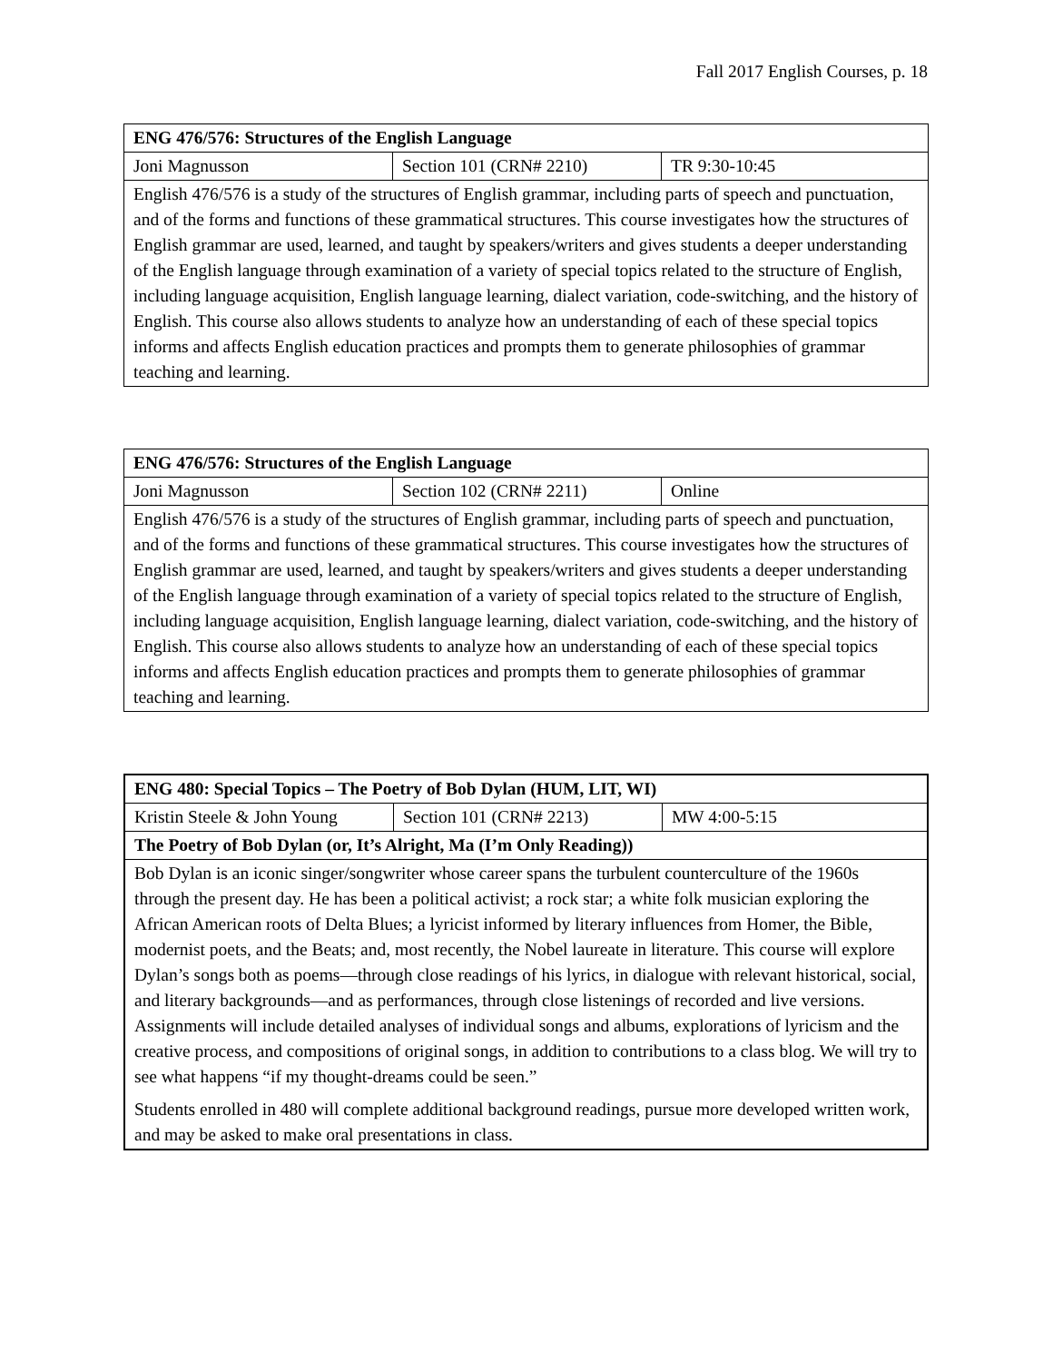Fall 2017 English Courses, p. 18
| ENG 476/576: Structures of the English Language | | |
| Joni Magnusson | Section 101 (CRN# 2210) | TR 9:30-10:45 |
| English 476/576 is a study of the structures of English grammar, including parts of speech and punctuation, and of the forms and functions of these grammatical structures. This course investigates how the structures of English grammar are used, learned, and taught by speakers/writers and gives students a deeper understanding of the English language through examination of a variety of special topics related to the structure of English, including language acquisition, English language learning, dialect variation, code-switching, and the history of English. This course also allows students to analyze how an understanding of each of these special topics informs and affects English education practices and prompts them to generate philosophies of grammar teaching and learning. | | |
| ENG 476/576: Structures of the English Language | | |
| Joni Magnusson | Section 102 (CRN# 2211) | Online |
| English 476/576 is a study of the structures of English grammar, including parts of speech and punctuation, and of the forms and functions of these grammatical structures. This course investigates how the structures of English grammar are used, learned, and taught by speakers/writers and gives students a deeper understanding of the English language through examination of a variety of special topics related to the structure of English, including language acquisition, English language learning, dialect variation, code-switching, and the history of English. This course also allows students to analyze how an understanding of each of these special topics informs and affects English education practices and prompts them to generate philosophies of grammar teaching and learning. | | |
| ENG 480: Special Topics – The Poetry of Bob Dylan (HUM, LIT, WI) | | |
| Kristin Steele & John Young | Section 101 (CRN# 2213) | MW 4:00-5:15 |
| The Poetry of Bob Dylan (or, It’s Alright, Ma (I’m Only Reading)) | | |
| Bob Dylan is an iconic singer/songwriter whose career spans the turbulent counterculture of the 1960s through the present day. He has been a political activist; a rock star; a white folk musician exploring the African American roots of Delta Blues; a lyricist informed by literary influences from Homer, the Bible, modernist poets, and the Beats; and, most recently, the Nobel laureate in literature. This course will explore Dylan’s songs both as poems—through close readings of his lyrics, in dialogue with relevant historical, social, and literary backgrounds—and as performances, through close listenings of recorded and live versions. Assignments will include detailed analyses of individual songs and albums, explorations of lyricism and the creative process, and compositions of original songs, in addition to contributions to a class blog. We will try to see what happens “if my thought-dreams could be seen.” Students enrolled in 480 will complete additional background readings, pursue more developed written work, and may be asked to make oral presentations in class. | | |